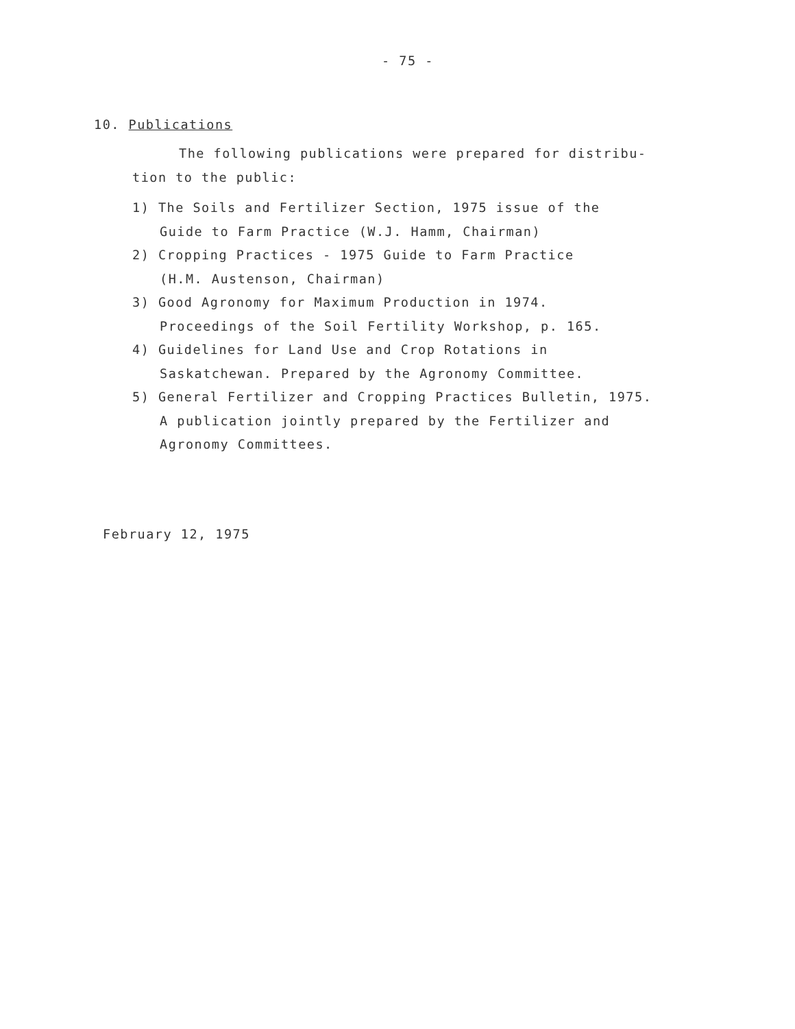- 75 -
10. Publications
The following publications were prepared for distribu-
tion to the public:
1) The Soils and Fertilizer Section, 1975 issue of the
Guide to Farm Practice (W.J. Hamm, Chairman)
2) Cropping Practices - 1975 Guide to Farm Practice
(H.M. Austenson, Chairman)
3) Good Agronomy for Maximum Production in 1974.
Proceedings of the Soil Fertility Workshop, p. 165.
4) Guidelines for Land Use and Crop Rotations in
Saskatchewan. Prepared by the Agronomy Committee.
5) General Fertilizer and Cropping Practices Bulletin, 1975.
A publication jointly prepared by the Fertilizer and
Agronomy Committees.
February 12, 1975